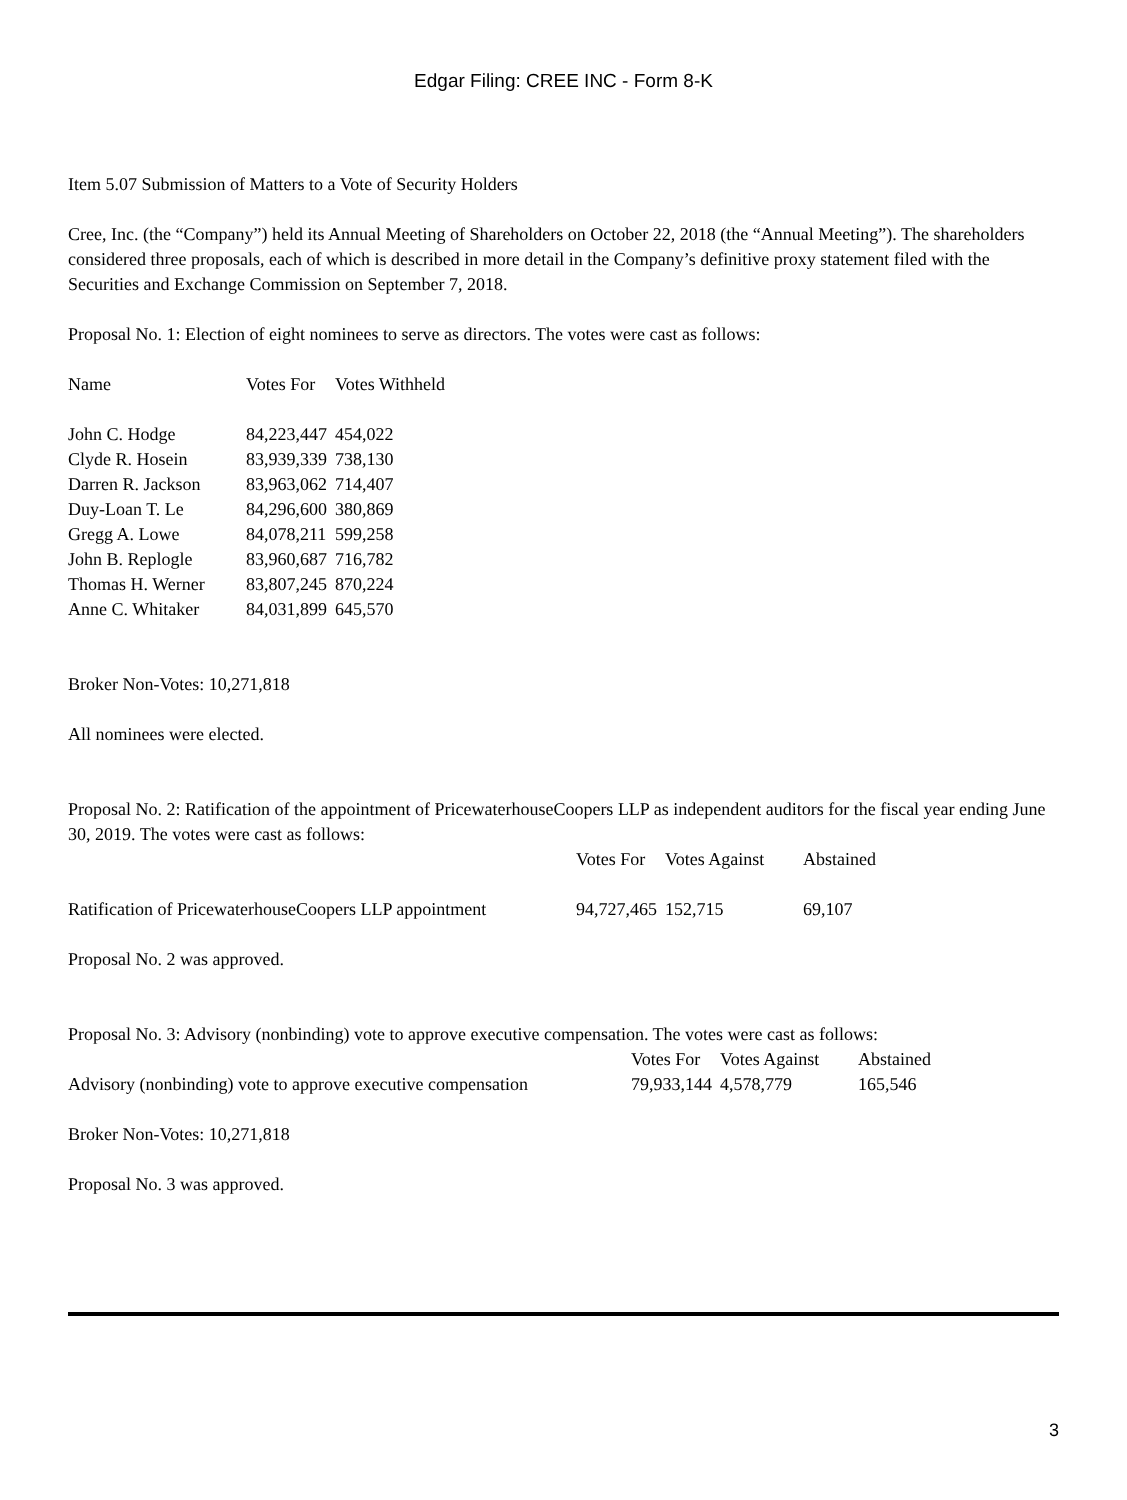Edgar Filing: CREE INC - Form 8-K
Item 5.07 Submission of Matters to a Vote of Security Holders
Cree, Inc. (the “Company”) held its Annual Meeting of Shareholders on October 22, 2018 (the “Annual Meeting”). The shareholders considered three proposals, each of which is described in more detail in the Company’s definitive proxy statement filed with the Securities and Exchange Commission on September 7, 2018.
Proposal No. 1: Election of eight nominees to serve as directors. The votes were cast as follows:
| Name | Votes For | Votes Withheld |
| --- | --- | --- |
| John C. Hodge | 84,223,447 | 454,022 |
| Clyde R. Hosein | 83,939,339 | 738,130 |
| Darren R. Jackson | 83,963,062 | 714,407 |
| Duy-Loan T. Le | 84,296,600 | 380,869 |
| Gregg A. Lowe | 84,078,211 | 599,258 |
| John B. Replogle | 83,960,687 | 716,782 |
| Thomas H. Werner | 83,807,245 | 870,224 |
| Anne C. Whitaker | 84,031,899 | 645,570 |
Broker Non-Votes: 10,271,818
All nominees were elected.
Proposal No. 2: Ratification of the appointment of PricewaterhouseCoopers LLP as independent auditors for the fiscal year ending June 30, 2019. The votes were cast as follows:
| | Votes For | Votes Against | Abstained |
| --- | --- | --- | --- |
| Ratification of PricewaterhouseCoopers LLP appointment | 94,727,465 | 152,715 | 69,107 |
Proposal No. 2 was approved.
Proposal No. 3: Advisory (nonbinding) vote to approve executive compensation. The votes were cast as follows:
| | Votes For | Votes Against | Abstained |
| --- | --- | --- | --- |
| Advisory (nonbinding) vote to approve executive compensation | 79,933,144 | 4,578,779 | 165,546 |
Broker Non-Votes: 10,271,818
Proposal No. 3 was approved.
3